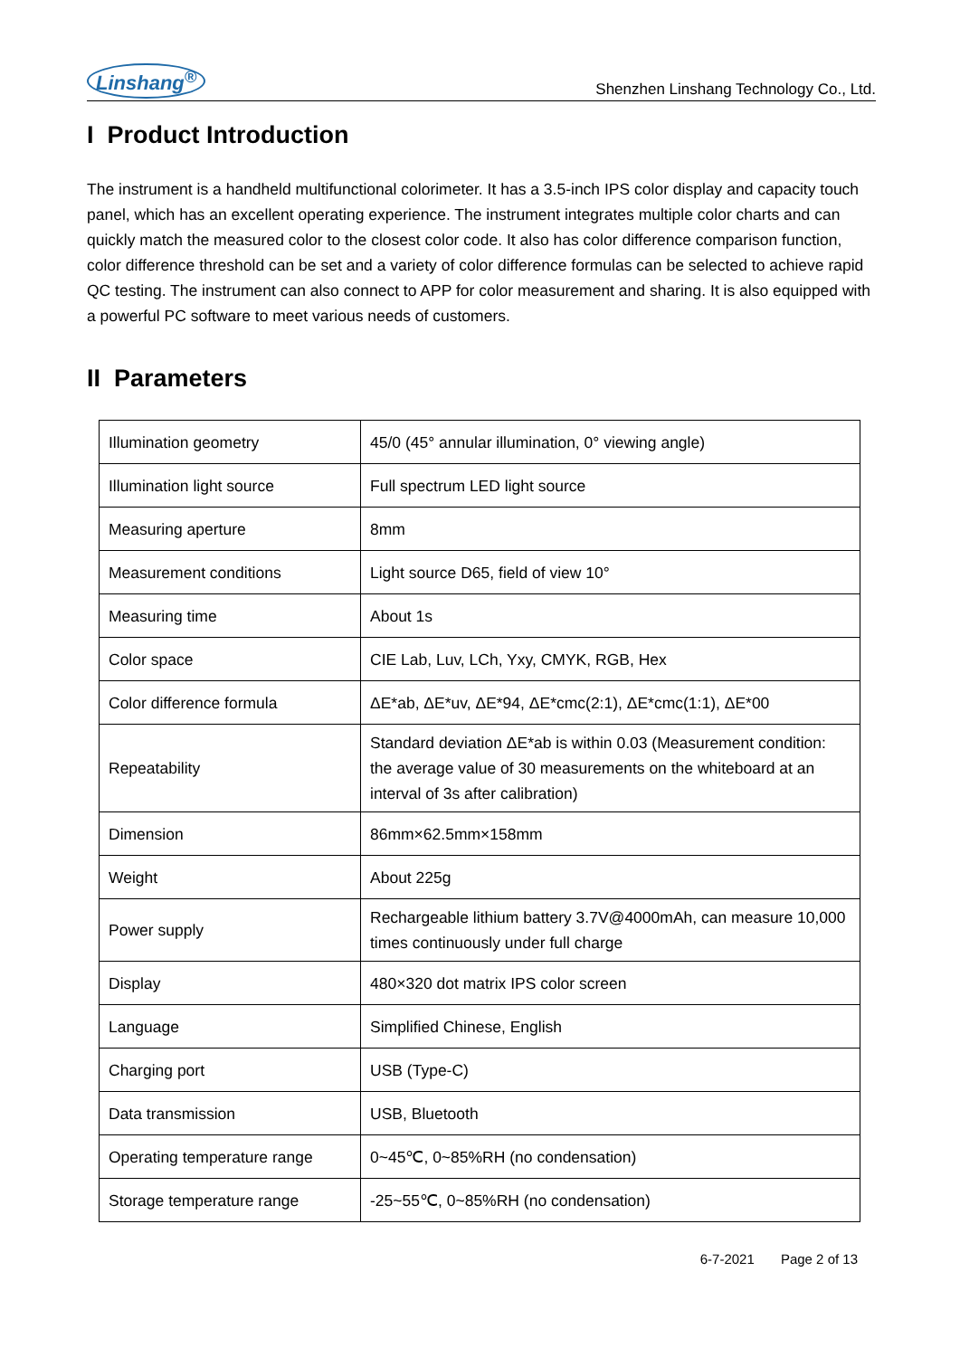Linshang<sup>®</sup> Shenzhen Linshang Technology Co., Ltd.
I Product Introduction
The instrument is a handheld multifunctional colorimeter. It has a 3.5-inch IPS color display and capacity touch panel, which has an excellent operating experience. The instrument integrates multiple color charts and can quickly match the measured color to the closest color code. It also has color difference comparison function, color difference threshold can be set and a variety of color difference formulas can be selected to achieve rapid QC testing. The instrument can also connect to APP for color measurement and sharing. It is also equipped with a powerful PC software to meet various needs of customers.
II Parameters
| Illumination geometry | 45/0 (45° annular illumination, 0° viewing angle) |
| Illumination light source | Full spectrum LED light source |
| Measuring aperture | 8mm |
| Measurement conditions | Light source D65, field of view 10° |
| Measuring time | About 1s |
| Color space | CIE Lab, Luv, LCh, Yxy, CMYK, RGB, Hex |
| Color difference formula | ΔE*ab, ΔE*uv, ΔE*94, ΔE*cmc(2:1), ΔE*cmc(1:1), ΔE*00 |
| Repeatability | Standard deviation ΔE*ab is within 0.03 (Measurement condition: the average value of 30 measurements on the whiteboard at an interval of 3s after calibration) |
| Dimension | 86mm×62.5mm×158mm |
| Weight | About 225g |
| Power supply | Rechargeable lithium battery 3.7V@4000mAh, can measure 10,000 times continuously under full charge |
| Display | 480×320 dot matrix IPS color screen |
| Language | Simplified Chinese, English |
| Charging port | USB (Type-C) |
| Data transmission | USB, Bluetooth |
| Operating temperature range | 0~45℃, 0~85%RH (no condensation) |
| Storage temperature range | -25~55℃, 0~85%RH (no condensation) |
6-7-2021 Page 2 of 13